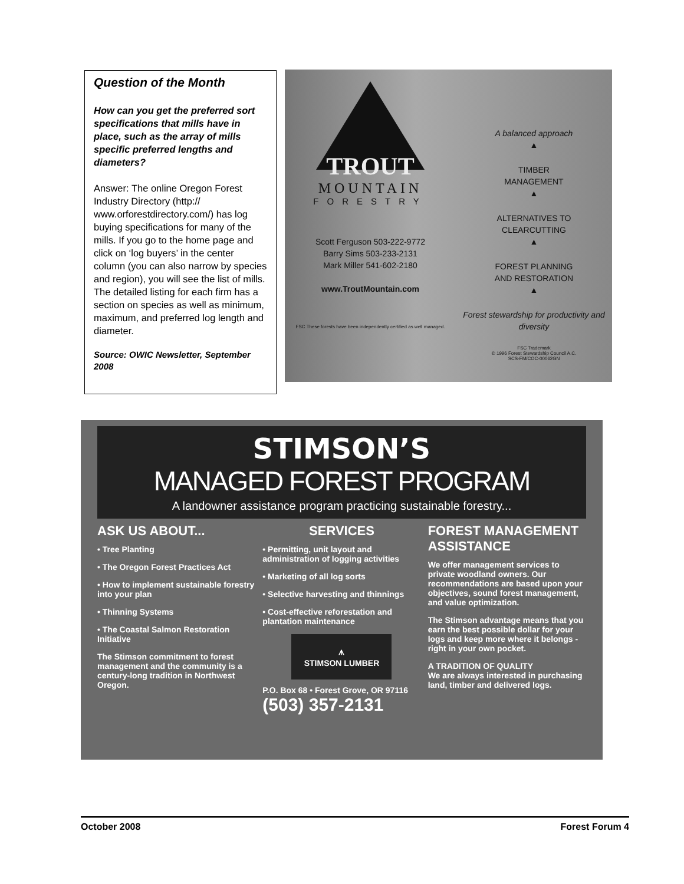Question of the Month
How can you get the preferred sort specifications that mills have in place, such as the array of mills specific preferred lengths and diameters?
Answer: The online Oregon Forest Industry Directory (http:// www.orforestdirectory.com/) has log buying specifications for many of the mills. If you go to the home page and click on ‘log buyers’ in the center column (you can also narrow by species and region), you will see the list of mills. The detailed listing for each firm has a section on species as well as minimum, maximum, and preferred log length and diameter.
Source: OWIC Newsletter, September 2008
TROUT
MOUNTAIN
FORESTRY
Scott Ferguson 503-222-9772
Barry Sims 503-233-2131
Mark Miller 541-602-2180
www.TroutMountain.com
FSC These forests have been independently certified as well managed.
A balanced approach
▲
TIMBER
MANAGEMENT
▲
ALTERNATIVES TO
CLEARCUTTING
▲
FOREST PLANNING
AND RESTORATION
▲
Forest stewardship for productivity and diversity
FSC Trademark
© 1996 Forest Stewardship Council A.C.
SCS-FM/COC-00062GN
STIMSON’S
MANAGED FOREST PROGRAM
A landowner assistance program practicing sustainable forestry...
ASK US ABOUT...
• Tree Planting
• The Oregon Forest Practices Act
• How to implement sustainable forestry into your plan
• Thinning Systems
• The Coastal Salmon Restoration Initiative
The Stimson commitment to forest management and the community is a century-long tradition in Northwest Oregon.
SERVICES
• Permitting, unit layout and administration of logging activities
• Marketing of all log sorts
• Selective harvesting and thinnings
• Cost-effective reforestation and plantation maintenance
⩚
STIMSON LUMBER
P.O. Box 68 • Forest Grove, OR 97116
(503) 357-2131
FOREST MANAGEMENT ASSISTANCE
We offer management services to private woodland owners. Our recommendations are based upon your objectives, sound forest management, and value optimization.
The Stimson advantage means that you earn the best possible dollar for your logs and keep more where it belongs - right in your own pocket.
A TRADITION OF QUALITY
We are always interested in purchasing land, timber and delivered logs.
October 2008 Forest Forum 4